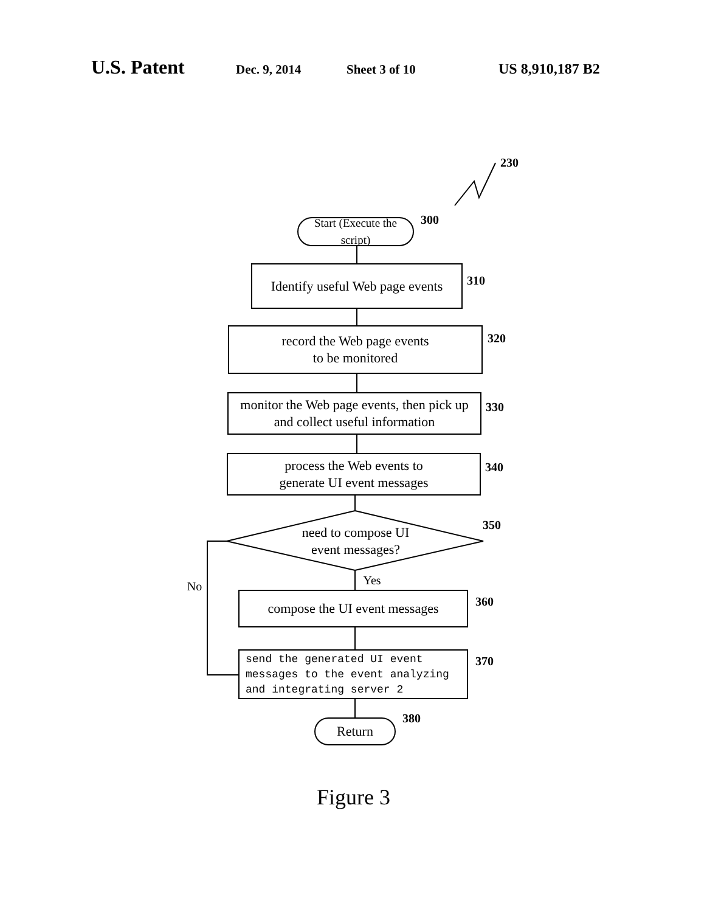U.S. Patent Dec. 9, 2014 Sheet 3 of 10 US 8,910,187 B2
Start (Execute the script)
300
Identify useful Web page events
310
record the Web page events
to be monitored
320
monitor the Web page events, then pick up
and collect useful information
330
process the Web events to
generate UI event messages
340
need to compose UI
event messages?
350
Yes
No
compose the UI event messages
360
send the generated UI event
messages to the event analyzing
and integrating server 2
370
Return 380
230
Figure 3